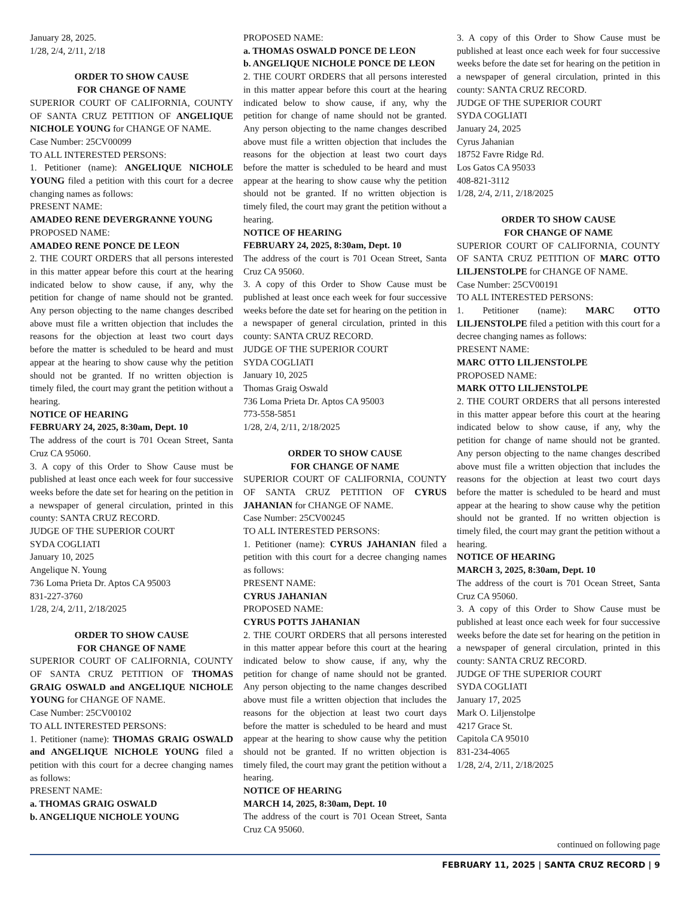January 28, 2025.
1/28, 2/4, 2/11, 2/18
ORDER TO SHOW CAUSE
FOR CHANGE OF NAME
SUPERIOR COURT OF CALIFORNIA, COUNTY OF SANTA CRUZ PETITION OF ANGELIQUE NICHOLE YOUNG for CHANGE OF NAME.
Case Number: 25CV00099
TO ALL INTERESTED PERSONS:
1. Petitioner (name): ANGELIQUE NICHOLE YOUNG filed a petition with this court for a decree changing names as follows:
PRESENT NAME:
AMADEO RENE DEVERGRANNE YOUNG
PROPOSED NAME:
AMADEO RENE PONCE DE LEON
2. THE COURT ORDERS that all persons interested in this matter appear before this court at the hearing indicated below to show cause, if any, why the petition for change of name should not be granted. Any person objecting to the name changes described above must file a written objection that includes the reasons for the objection at least two court days before the matter is scheduled to be heard and must appear at the hearing to show cause why the petition should not be granted. If no written objection is timely filed, the court may grant the petition without a hearing.
NOTICE OF HEARING
FEBRUARY 24, 2025, 8:30am, Dept. 10
The address of the court is 701 Ocean Street, Santa Cruz CA 95060.
3. A copy of this Order to Show Cause must be published at least once each week for four successive weeks before the date set for hearing on the petition in a newspaper of general circulation, printed in this county: SANTA CRUZ RECORD.
JUDGE OF THE SUPERIOR COURT
SYDA COGLIATI
January 10, 2025
Angelique N. Young
736 Loma Prieta Dr. Aptos CA 95003
831-227-3760
1/28, 2/4, 2/11, 2/18/2025
ORDER TO SHOW CAUSE
FOR CHANGE OF NAME
SUPERIOR COURT OF CALIFORNIA, COUNTY OF SANTA CRUZ PETITION OF THOMAS GRAIG OSWALD and ANGELIQUE NICHOLE YOUNG for CHANGE OF NAME.
Case Number: 25CV00102
TO ALL INTERESTED PERSONS:
1. Petitioner (name): THOMAS GRAIG OSWALD and ANGELIQUE NICHOLE YOUNG filed a petition with this court for a decree changing names as follows:
PRESENT NAME:
a. THOMAS GRAIG OSWALD
b. ANGELIQUE NICHOLE YOUNG
PROPOSED NAME:
a. THOMAS OSWALD PONCE DE LEON
b. ANGELIQUE NICHOLE PONCE DE LEON
2. THE COURT ORDERS that all persons interested in this matter appear before this court at the hearing indicated below to show cause, if any, why the petition for change of name should not be granted. Any person objecting to the name changes described above must file a written objection that includes the reasons for the objection at least two court days before the matter is scheduled to be heard and must appear at the hearing to show cause why the petition should not be granted. If no written objection is timely filed, the court may grant the petition without a hearing.
NOTICE OF HEARING
FEBRUARY 24, 2025, 8:30am, Dept. 10
The address of the court is 701 Ocean Street, Santa Cruz CA 95060.
3. A copy of this Order to Show Cause must be published at least once each week for four successive weeks before the date set for hearing on the petition in a newspaper of general circulation, printed in this county: SANTA CRUZ RECORD.
JUDGE OF THE SUPERIOR COURT
SYDA COGLIATI
January 10, 2025
Thomas Graig Oswald
736 Loma Prieta Dr. Aptos CA 95003
773-558-5851
1/28, 2/4, 2/11, 2/18/2025
ORDER TO SHOW CAUSE
FOR CHANGE OF NAME
SUPERIOR COURT OF CALIFORNIA, COUNTY OF SANTA CRUZ PETITION OF CYRUS JAHANIAN for CHANGE OF NAME.
Case Number: 25CV00245
TO ALL INTERESTED PERSONS:
1. Petitioner (name): CYRUS JAHANIAN filed a petition with this court for a decree changing names as follows:
PRESENT NAME:
CYRUS JAHANIAN
PROPOSED NAME:
CYRUS POTTS JAHANIAN
2. THE COURT ORDERS that all persons interested in this matter appear before this court at the hearing indicated below to show cause, if any, why the petition for change of name should not be granted. Any person objecting to the name changes described above must file a written objection that includes the reasons for the objection at least two court days before the matter is scheduled to be heard and must appear at the hearing to show cause why the petition should not be granted. If no written objection is timely filed, the court may grant the petition without a hearing.
NOTICE OF HEARING
MARCH 14, 2025, 8:30am, Dept. 10
The address of the court is 701 Ocean Street, Santa Cruz CA 95060.
3. A copy of this Order to Show Cause must be published at least once each week for four successive weeks before the date set for hearing on the petition in a newspaper of general circulation, printed in this county: SANTA CRUZ RECORD.
JUDGE OF THE SUPERIOR COURT
SYDA COGLIATI
January 24, 2025
Cyrus Jahanian
18752 Favre Ridge Rd.
Los Gatos CA 95033
408-821-3112
1/28, 2/4, 2/11, 2/18/2025
ORDER TO SHOW CAUSE
FOR CHANGE OF NAME
SUPERIOR COURT OF CALIFORNIA, COUNTY OF SANTA CRUZ PETITION OF MARC OTTO LILJENSTOLPE for CHANGE OF NAME.
Case Number: 25CV00191
TO ALL INTERESTED PERSONS:
1. Petitioner (name): MARC OTTO LILJENSTOLPE filed a petition with this court for a decree changing names as follows:
PRESENT NAME:
MARC OTTO LILJENSTOLPE
PROPOSED NAME:
MARK OTTO LILJENSTOLPE
2. THE COURT ORDERS that all persons interested in this matter appear before this court at the hearing indicated below to show cause, if any, why the petition for change of name should not be granted. Any person objecting to the name changes described above must file a written objection that includes the reasons for the objection at least two court days before the matter is scheduled to be heard and must appear at the hearing to show cause why the petition should not be granted. If no written objection is timely filed, the court may grant the petition without a hearing.
NOTICE OF HEARING
MARCH 3, 2025, 8:30am, Dept. 10
The address of the court is 701 Ocean Street, Santa Cruz CA 95060.
3. A copy of this Order to Show Cause must be published at least once each week for four successive weeks before the date set for hearing on the petition in a newspaper of general circulation, printed in this county: SANTA CRUZ RECORD.
JUDGE OF THE SUPERIOR COURT
SYDA COGLIATI
January 17, 2025
Mark O. Liljenstolpe
4217 Grace St.
Capitola CA 95010
831-234-4065
1/28, 2/4, 2/11, 2/18/2025
continued on following page
FEBRUARY 11, 2025 | SANTA CRUZ RECORD | 9